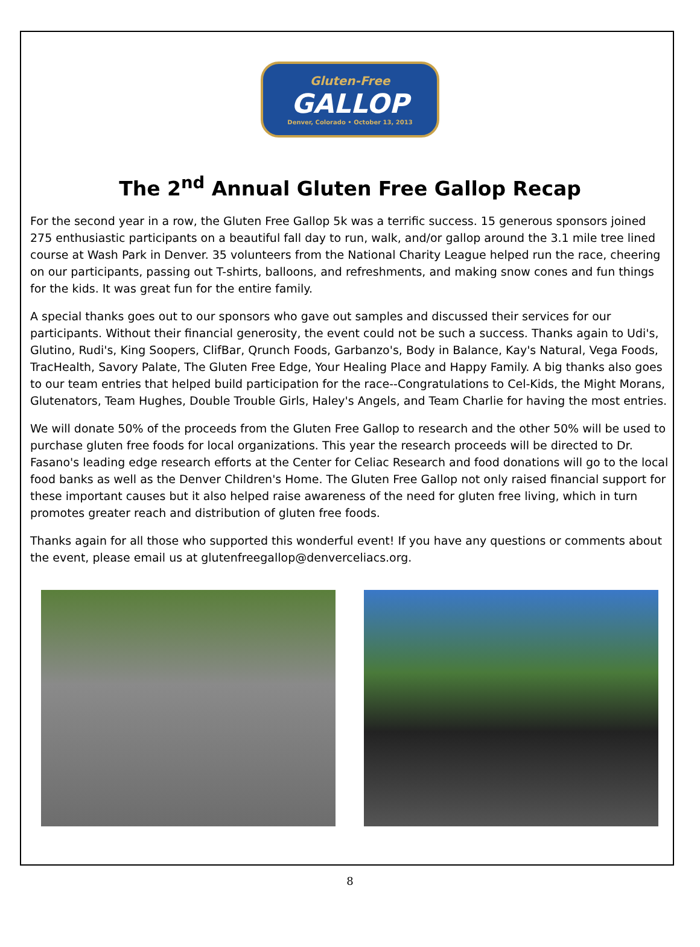Gluten-Free
GALLOP
Denver, Colorado • October 13, 2013
The 2<sup>nd</sup> Annual Gluten Free Gallop Recap
For the second year in a row, the Gluten Free Gallop 5k was a terrific success. 15 generous sponsors joined 275 enthusiastic participants on a beautiful fall day to run, walk, and/or gallop around the 3.1 mile tree lined course at Wash Park in Denver. 35 volunteers from the National Charity League helped run the race, cheering on our participants, passing out T-shirts, balloons, and refreshments, and making snow cones and fun things for the kids. It was great fun for the entire family.
A special thanks goes out to our sponsors who gave out samples and discussed their services for our participants. Without their financial generosity, the event could not be such a success. Thanks again to Udi's, Glutino, Rudi's, King Soopers, ClifBar, Qrunch Foods, Garbanzo's, Body in Balance, Kay's Natural, Vega Foods, TracHealth, Savory Palate, The Gluten Free Edge, Your Healing Place and Happy Family. A big thanks also goes to our team entries that helped build participation for the race--Congratulations to Cel-Kids, the Might Morans, Glutenators, Team Hughes, Double Trouble Girls, Haley's Angels, and Team Charlie for having the most entries.
We will donate 50% of the proceeds from the Gluten Free Gallop to research and the other 50% will be used to purchase gluten free foods for local organizations. This year the research proceeds will be directed to Dr. Fasano's leading edge research efforts at the Center for Celiac Research and food donations will go to the local food banks as well as the Denver Children's Home. The Gluten Free Gallop not only raised financial support for these important causes but it also helped raise awareness of the need for gluten free living, which in turn promotes greater reach and distribution of gluten free foods.
Thanks again for all those who supported this wonderful event! If you have any questions or comments about the event, please email us at glutenfreegallop@denverceliacs.org.
8